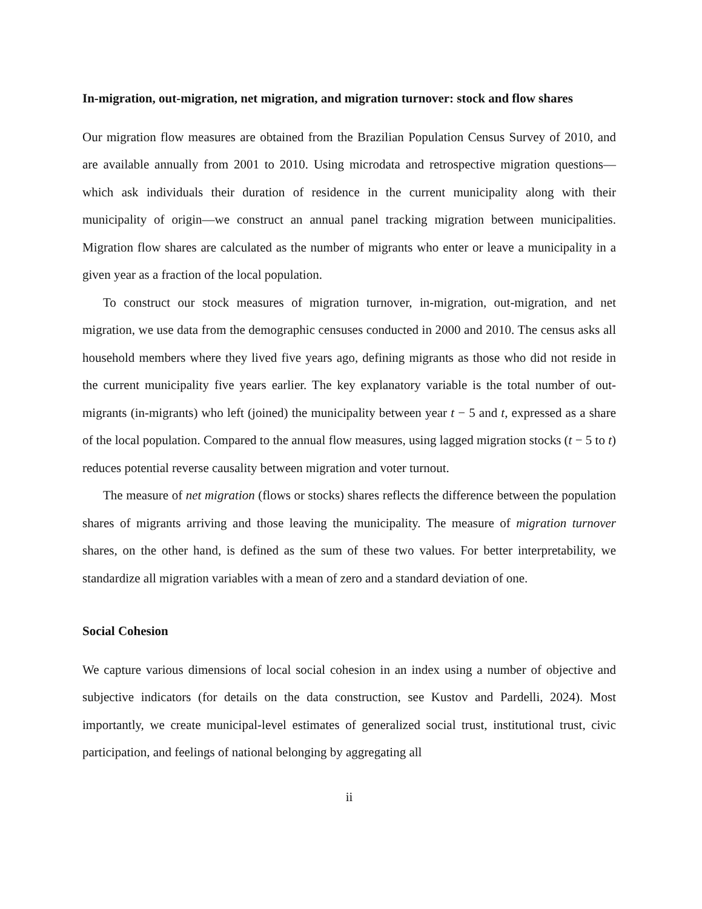In-migration, out-migration, net migration, and migration turnover: stock and flow shares
Our migration flow measures are obtained from the Brazilian Population Census Survey of 2010, and are available annually from 2001 to 2010. Using microdata and retrospective migration questions—which ask individuals their duration of residence in the current municipality along with their municipality of origin—we construct an annual panel tracking migration between municipalities. Migration flow shares are calculated as the number of migrants who enter or leave a municipality in a given year as a fraction of the local population.
To construct our stock measures of migration turnover, in-migration, out-migration, and net migration, we use data from the demographic censuses conducted in 2000 and 2010. The census asks all household members where they lived five years ago, defining migrants as those who did not reside in the current municipality five years earlier. The key explanatory variable is the total number of out-migrants (in-migrants) who left (joined) the municipality between year t − 5 and t, expressed as a share of the local population. Compared to the annual flow measures, using lagged migration stocks (t − 5 to t) reduces potential reverse causality between migration and voter turnout.
The measure of net migration (flows or stocks) shares reflects the difference between the population shares of migrants arriving and those leaving the municipality. The measure of migration turnover shares, on the other hand, is defined as the sum of these two values. For better interpretability, we standardize all migration variables with a mean of zero and a standard deviation of one.
Social Cohesion
We capture various dimensions of local social cohesion in an index using a number of objective and subjective indicators (for details on the data construction, see Kustov and Pardelli, 2024). Most importantly, we create municipal-level estimates of generalized social trust, institutional trust, civic participation, and feelings of national belonging by aggregating all
ii